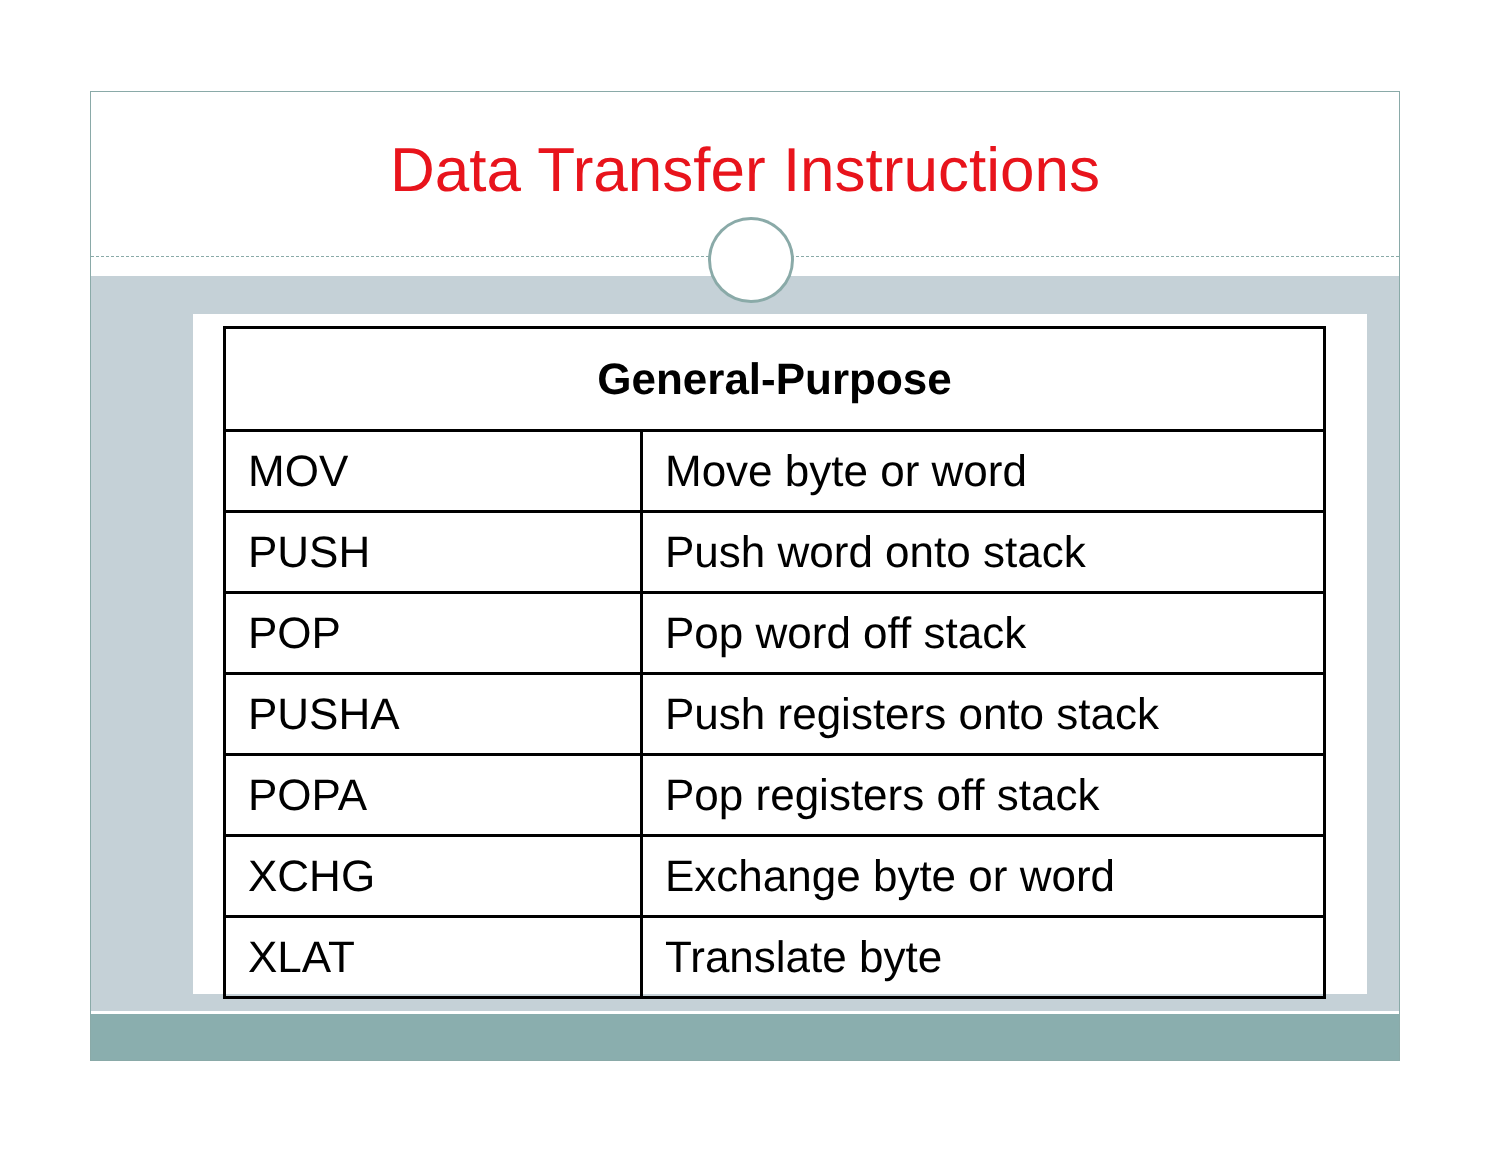Data Transfer Instructions
| General-Purpose | |
| --- | --- |
| MOV | Move byte or word |
| PUSH | Push word onto stack |
| POP | Pop word off stack |
| PUSHA | Push registers onto stack |
| POPA | Pop registers off stack |
| XCHG | Exchange byte or word |
| XLAT | Translate byte |